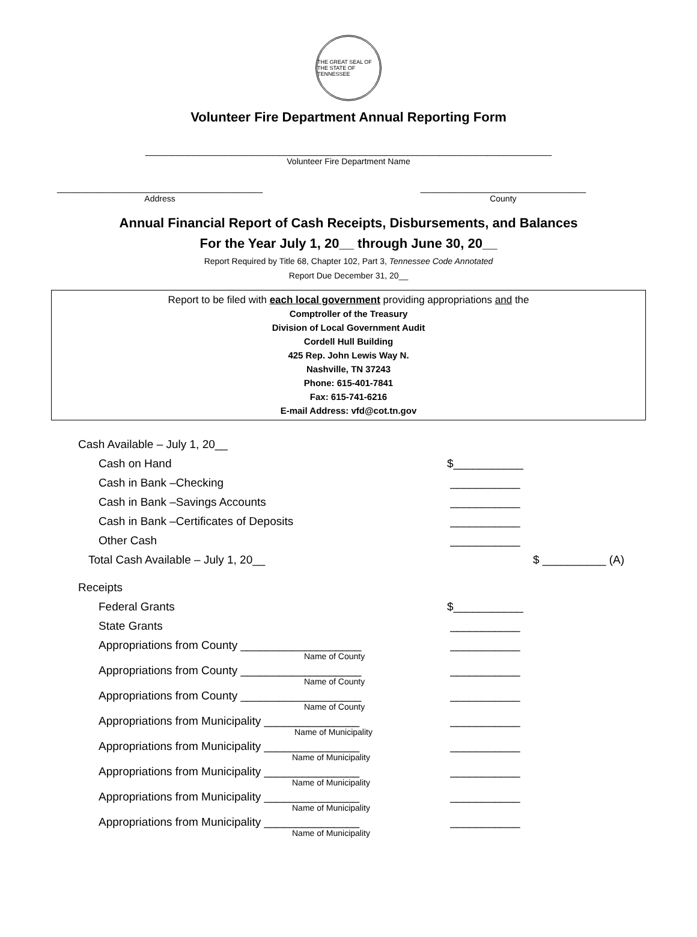THE GREAT SEAL OF THE STATE OF TENNESSEE
Volunteer Fire Department Annual Reporting Form
____________________________________________________________________________
Volunteer Fire Department Name
_________________________________________
Address
_________________________________
County
Annual Financial Report of Cash Receipts, Disbursements, and Balances
For the Year July 1, 20__ through June 30, 20__
Report Required by Title 68, Chapter 102, Part 3, Tennessee Code Annotated
Report Due December 31, 20__
Report to be filed with each local government providing appropriations and the
Comptroller of the Treasury
Division of Local Government Audit
Cordell Hull Building
425 Rep. John Lewis Way N.
Nashville, TN 37243
Phone: 615-401-7841
Fax: 615-741-6216
E-mail Address: vfd@cot.tn.gov
Cash Available – July 1, 20__
Cash on Hand $___________
Cash in Bank –Checking ___________
Cash in Bank –Savings Accounts ___________
Cash in Bank –Certificates of Deposits ___________
Other Cash ___________
Total Cash Available – July 1, 20__ $ __________ (A)
Receipts
Federal Grants $___________
State Grants ___________
Appropriations from County ___________________ ___________
Name of County
Appropriations from County ___________________ ___________
Name of County
Appropriations from County ___________________ ___________
Name of County
Appropriations from Municipality _______________ ___________
Name of Municipality
Appropriations from Municipality _______________ ___________
Name of Municipality
Appropriations from Municipality _______________ ___________
Name of Municipality
Appropriations from Municipality _______________ ___________
Name of Municipality
Appropriations from Municipality _______________ ___________
Name of Municipality